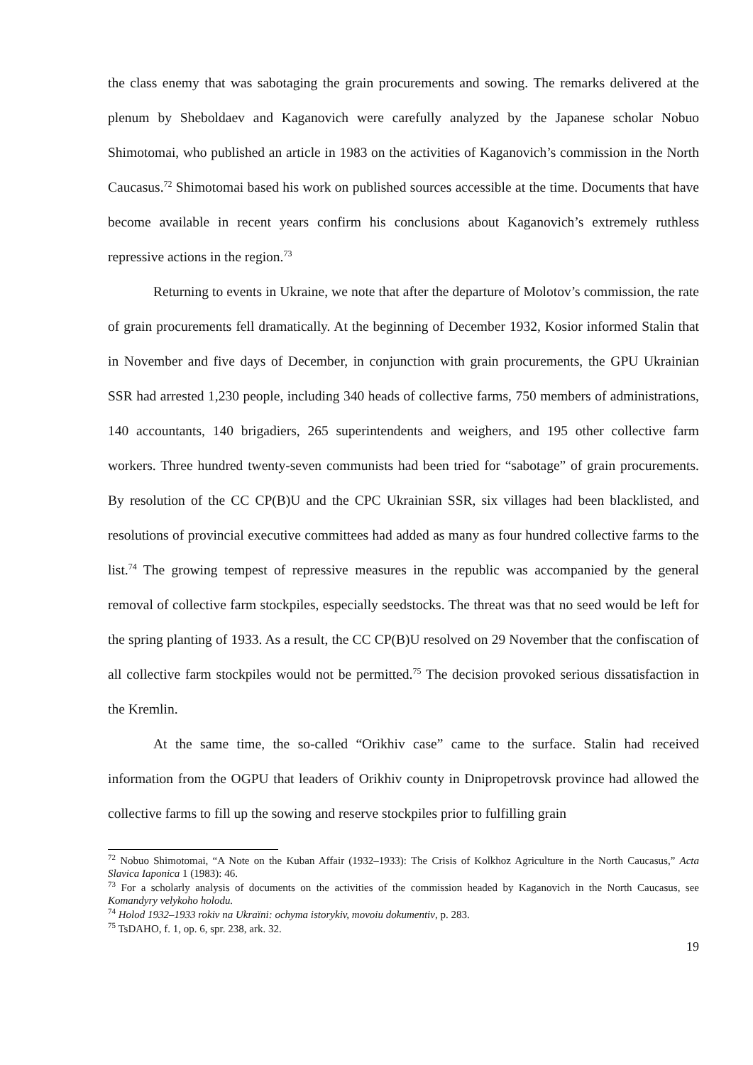the class enemy that was sabotaging the grain procurements and sowing. The remarks delivered at the plenum by Sheboldaev and Kaganovich were carefully analyzed by the Japanese scholar Nobuo Shimotomai, who published an article in 1983 on the activities of Kaganovich’s commission in the North Caucasus.<sup>72</sup> Shimotomai based his work on published sources accessible at the time. Documents that have become available in recent years confirm his conclusions about Kaganovich’s extremely ruthless repressive actions in the region.<sup>73</sup>
Returning to events in Ukraine, we note that after the departure of Molotov’s commission, the rate of grain procurements fell dramatically. At the beginning of December 1932, Kosior informed Stalin that in November and five days of December, in conjunction with grain procurements, the GPU Ukrainian SSR had arrested 1,230 people, including 340 heads of collective farms, 750 members of administrations, 140 accountants, 140 brigadiers, 265 superintendents and weighers, and 195 other collective farm workers. Three hundred twenty-seven communists had been tried for “sabotage” of grain procurements. By resolution of the CC CP(B)U and the CPC Ukrainian SSR, six villages had been blacklisted, and resolutions of provincial executive committees had added as many as four hundred collective farms to the list.<sup>74</sup> The growing tempest of repressive measures in the republic was accompanied by the general removal of collective farm stockpiles, especially seedstocks. The threat was that no seed would be left for the spring planting of 1933. As a result, the CC CP(B)U resolved on 29 November that the confiscation of all collective farm stockpiles would not be permitted.<sup>75</sup> The decision provoked serious dissatisfaction in the Kremlin.
At the same time, the so-called “Orikhiv case” came to the surface. Stalin had received information from the OGPU that leaders of Orikhiv county in Dnipropetrovsk province had allowed the collective farms to fill up the sowing and reserve stockpiles prior to fulfilling grain
<sup>72</sup> Nobuo Shimotomai, “A Note on the Kuban Affair (1932–1933): The Crisis of Kolkhoz Agriculture in the North Caucasus,” Acta Slavica Iaponica 1 (1983): 46.
<sup>73</sup> For a scholarly analysis of documents on the activities of the commission headed by Kaganovich in the North Caucasus, see Komandyry velykoho holodu.
<sup>74</sup> Holod 1932–1933 rokiv na Ukraïni: ochyma istorykiv, movoiu dokumentiv, p. 283.
<sup>75</sup> TsDAHO, f. 1, op. 6, spr. 238, ark. 32.
19